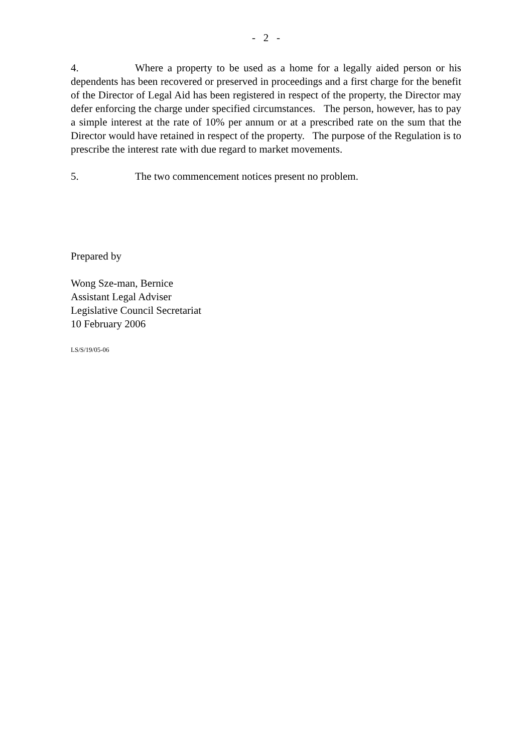- 2 -
4. Where a property to be used as a home for a legally aided person or his dependents has been recovered or preserved in proceedings and a first charge for the benefit of the Director of Legal Aid has been registered in respect of the property, the Director may defer enforcing the charge under specified circumstances. The person, however, has to pay a simple interest at the rate of 10% per annum or at a prescribed rate on the sum that the Director would have retained in respect of the property. The purpose of the Regulation is to prescribe the interest rate with due regard to market movements.
5. The two commencement notices present no problem.
Prepared by
Wong Sze-man, Bernice
Assistant Legal Adviser
Legislative Council Secretariat
10 February 2006
LS/S/19/05-06